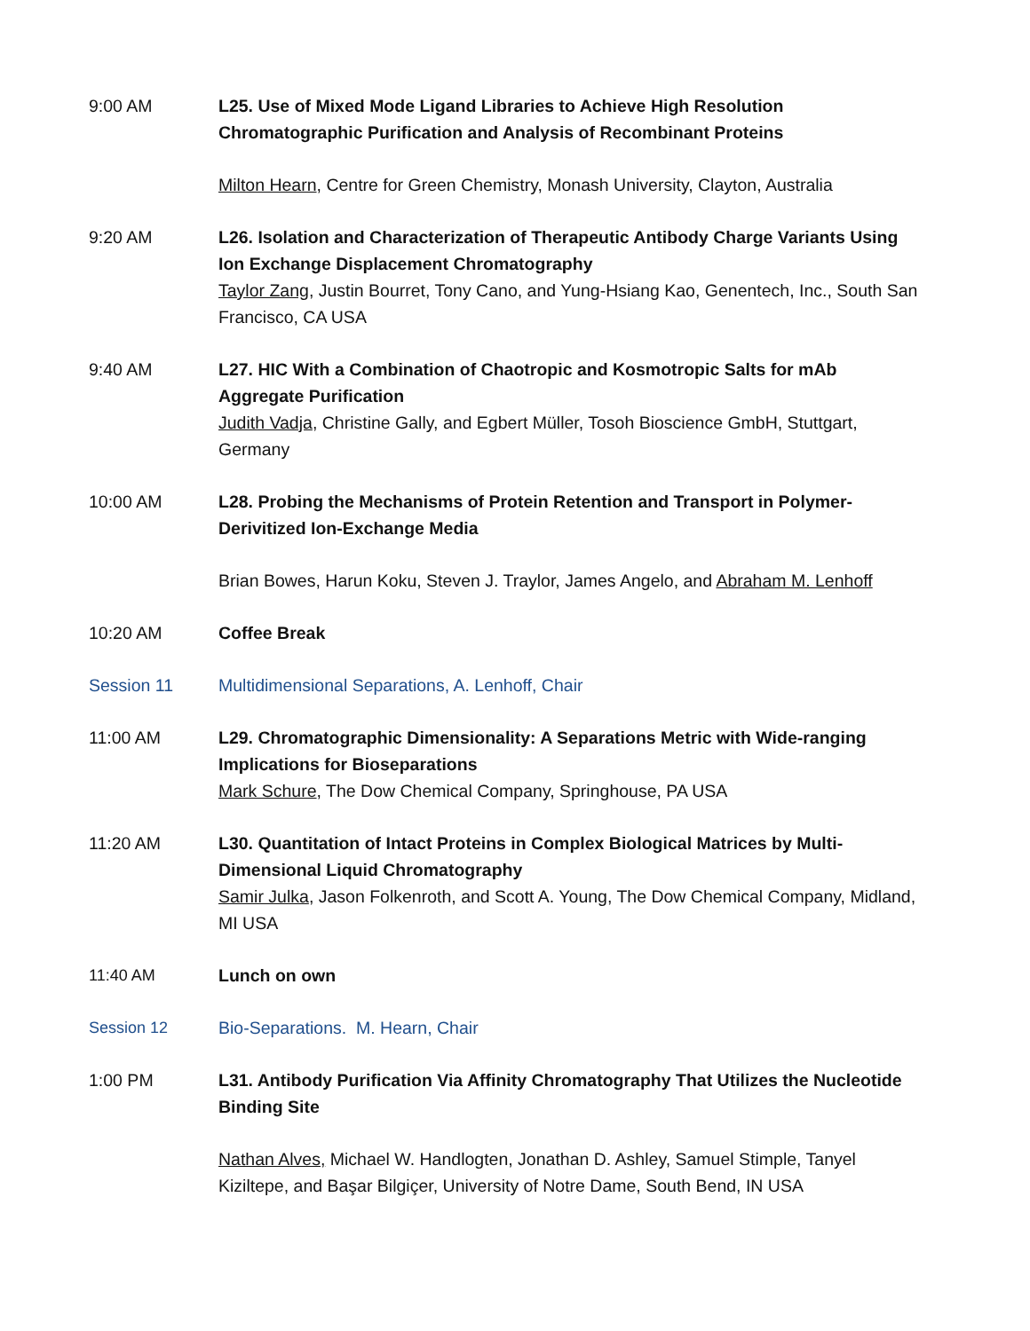9:00 AM L25. Use of Mixed Mode Ligand Libraries to Achieve High Resolution Chromatographic Purification and Analysis of Recombinant Proteins
Milton Hearn, Centre for Green Chemistry, Monash University, Clayton, Australia
9:20 AM L26. Isolation and Characterization of Therapeutic Antibody Charge Variants Using Ion Exchange Displacement Chromatography
Taylor Zang, Justin Bourret, Tony Cano, and Yung-Hsiang Kao, Genentech, Inc., South San Francisco, CA USA
9:40 AM L27. HIC With a Combination of Chaotropic and Kosmotropic Salts for mAb Aggregate Purification
Judith Vadja, Christine Gally, and Egbert Müller, Tosoh Bioscience GmbH, Stuttgart, Germany
10:00 AM L28. Probing the Mechanisms of Protein Retention and Transport in Polymer-Derivitized Ion-Exchange Media
Brian Bowes, Harun Koku, Steven J. Traylor, James Angelo, and Abraham M. Lenhoff
10:20 AM Coffee Break
Session 11 Multidimensional Separations, A. Lenhoff, Chair
11:00 AM L29. Chromatographic Dimensionality: A Separations Metric with Wide-ranging Implications for Bioseparations
Mark Schure, The Dow Chemical Company, Springhouse, PA USA
11:20 AM L30. Quantitation of Intact Proteins in Complex Biological Matrices by Multi-Dimensional Liquid Chromatography
Samir Julka, Jason Folkenroth, and Scott A. Young, The Dow Chemical Company, Midland, MI USA
11:40 AM Lunch on own
Session 12 Bio-Separations. M. Hearn, Chair
1:00 PM L31. Antibody Purification Via Affinity Chromatography That Utilizes the Nucleotide Binding Site
Nathan Alves, Michael W. Handlogten, Jonathan D. Ashley, Samuel Stimple, Tanyel Kiziltepe, and Başar Bilgiçer, University of Notre Dame, South Bend, IN USA